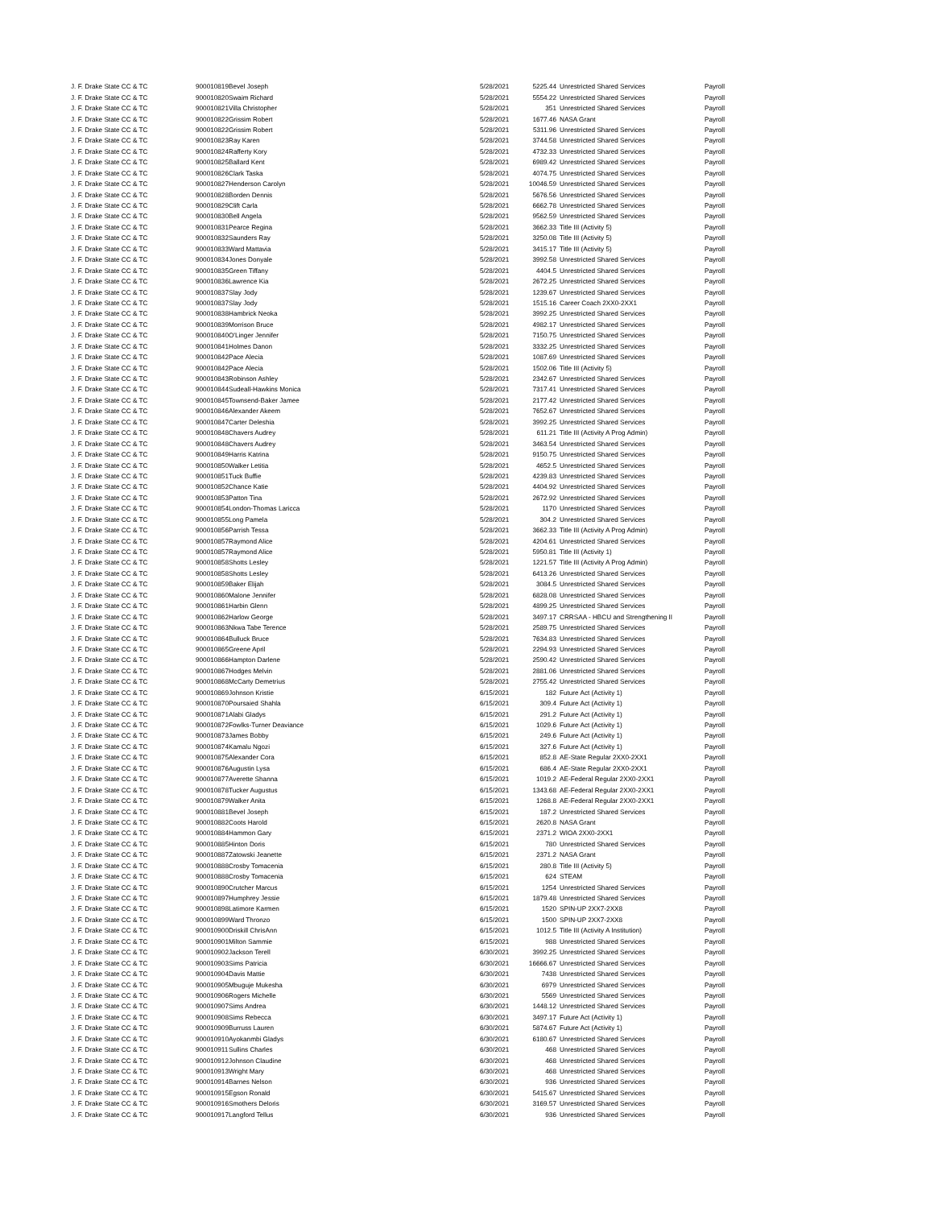| J. F. Drake State CC & TC | 900010819 | Bevel Joseph | 5/28/2021 | 5225.44 | Unrestricted Shared Services | Payroll |
| J. F. Drake State CC & TC | 900010820 | Swaim Richard | 5/28/2021 | 5554.22 | Unrestricted Shared Services | Payroll |
| J. F. Drake State CC & TC | 900010821 | Villa Christopher | 5/28/2021 | 351 | Unrestricted Shared Services | Payroll |
| J. F. Drake State CC & TC | 900010822 | Grissim Robert | 5/28/2021 | 1677.46 | NASA Grant | Payroll |
| J. F. Drake State CC & TC | 900010822 | Grissim Robert | 5/28/2021 | 5311.96 | Unrestricted Shared Services | Payroll |
| J. F. Drake State CC & TC | 900010823 | Ray Karen | 5/28/2021 | 3744.58 | Unrestricted Shared Services | Payroll |
| J. F. Drake State CC & TC | 900010824 | Rafferty Kory | 5/28/2021 | 4732.33 | Unrestricted Shared Services | Payroll |
| J. F. Drake State CC & TC | 900010825 | Ballard Kent | 5/28/2021 | 6989.42 | Unrestricted Shared Services | Payroll |
| J. F. Drake State CC & TC | 900010826 | Clark Taska | 5/28/2021 | 4074.75 | Unrestricted Shared Services | Payroll |
| J. F. Drake State CC & TC | 900010827 | Henderson Carolyn | 5/28/2021 | 10046.59 | Unrestricted Shared Services | Payroll |
| J. F. Drake State CC & TC | 900010828 | Borden Dennis | 5/28/2021 | 5676.56 | Unrestricted Shared Services | Payroll |
| J. F. Drake State CC & TC | 900010829 | Clift Carla | 5/28/2021 | 6662.78 | Unrestricted Shared Services | Payroll |
| J. F. Drake State CC & TC | 900010830 | Bell Angela | 5/28/2021 | 9562.59 | Unrestricted Shared Services | Payroll |
| J. F. Drake State CC & TC | 900010831 | Pearce Regina | 5/28/2021 | 3662.33 | Title III (Activity 5) | Payroll |
| J. F. Drake State CC & TC | 900010832 | Saunders Ray | 5/28/2021 | 3250.08 | Title III (Activity 5) | Payroll |
| J. F. Drake State CC & TC | 900010833 | Ward Mattavia | 5/28/2021 | 3415.17 | Title III (Activity 5) | Payroll |
| J. F. Drake State CC & TC | 900010834 | Jones Donyale | 5/28/2021 | 3992.58 | Unrestricted Shared Services | Payroll |
| J. F. Drake State CC & TC | 900010835 | Green Tiffany | 5/28/2021 | 4404.5 | Unrestricted Shared Services | Payroll |
| J. F. Drake State CC & TC | 900010836 | Lawrence Kia | 5/28/2021 | 2672.25 | Unrestricted Shared Services | Payroll |
| J. F. Drake State CC & TC | 900010837 | Slay Jody | 5/28/2021 | 1239.67 | Unrestricted Shared Services | Payroll |
| J. F. Drake State CC & TC | 900010837 | Slay Jody | 5/28/2021 | 1515.16 | Career Coach 2XX0-2XX1 | Payroll |
| J. F. Drake State CC & TC | 900010838 | Hambrick Neoka | 5/28/2021 | 3992.25 | Unrestricted Shared Services | Payroll |
| J. F. Drake State CC & TC | 900010839 | Morrison Bruce | 5/28/2021 | 4982.17 | Unrestricted Shared Services | Payroll |
| J. F. Drake State CC & TC | 900010840 | O'Linger Jennifer | 5/28/2021 | 7150.75 | Unrestricted Shared Services | Payroll |
| J. F. Drake State CC & TC | 900010841 | Holmes Danon | 5/28/2021 | 3332.25 | Unrestricted Shared Services | Payroll |
| J. F. Drake State CC & TC | 900010842 | Pace Alecia | 5/28/2021 | 1087.69 | Unrestricted Shared Services | Payroll |
| J. F. Drake State CC & TC | 900010842 | Pace Alecia | 5/28/2021 | 1502.06 | Title III (Activity 5) | Payroll |
| J. F. Drake State CC & TC | 900010843 | Robinson Ashley | 5/28/2021 | 2342.67 | Unrestricted Shared Services | Payroll |
| J. F. Drake State CC & TC | 900010844 | Sudeall-Hawkins Monica | 5/28/2021 | 7317.41 | Unrestricted Shared Services | Payroll |
| J. F. Drake State CC & TC | 900010845 | Townsend-Baker Jamee | 5/28/2021 | 2177.42 | Unrestricted Shared Services | Payroll |
| J. F. Drake State CC & TC | 900010846 | Alexander Akeem | 5/28/2021 | 7652.67 | Unrestricted Shared Services | Payroll |
| J. F. Drake State CC & TC | 900010847 | Carter Deleshia | 5/28/2021 | 3992.25 | Unrestricted Shared Services | Payroll |
| J. F. Drake State CC & TC | 900010848 | Chavers Audrey | 5/28/2021 | 611.21 | Title III (Activity A Prog Admin) | Payroll |
| J. F. Drake State CC & TC | 900010848 | Chavers Audrey | 5/28/2021 | 3463.54 | Unrestricted Shared Services | Payroll |
| J. F. Drake State CC & TC | 900010849 | Harris Katrina | 5/28/2021 | 9150.75 | Unrestricted Shared Services | Payroll |
| J. F. Drake State CC & TC | 900010850 | Walker Letitia | 5/28/2021 | 4652.5 | Unrestricted Shared Services | Payroll |
| J. F. Drake State CC & TC | 900010851 | Tuck Buffie | 5/28/2021 | 4239.83 | Unrestricted Shared Services | Payroll |
| J. F. Drake State CC & TC | 900010852 | Chance Katie | 5/28/2021 | 4404.92 | Unrestricted Shared Services | Payroll |
| J. F. Drake State CC & TC | 900010853 | Patton Tina | 5/28/2021 | 2672.92 | Unrestricted Shared Services | Payroll |
| J. F. Drake State CC & TC | 900010854 | London-Thomas Laricca | 5/28/2021 | 1170 | Unrestricted Shared Services | Payroll |
| J. F. Drake State CC & TC | 900010855 | Long Pamela | 5/28/2021 | 304.2 | Unrestricted Shared Services | Payroll |
| J. F. Drake State CC & TC | 900010856 | Parrish Tessa | 5/28/2021 | 3662.33 | Title III (Activity A Prog Admin) | Payroll |
| J. F. Drake State CC & TC | 900010857 | Raymond Alice | 5/28/2021 | 4204.61 | Unrestricted Shared Services | Payroll |
| J. F. Drake State CC & TC | 900010857 | Raymond Alice | 5/28/2021 | 5950.81 | Title III (Activity 1) | Payroll |
| J. F. Drake State CC & TC | 900010858 | Shotts Lesley | 5/28/2021 | 1221.57 | Title III (Activity A Prog Admin) | Payroll |
| J. F. Drake State CC & TC | 900010858 | Shotts Lesley | 5/28/2021 | 6413.26 | Unrestricted Shared Services | Payroll |
| J. F. Drake State CC & TC | 900010859 | Baker Elijah | 5/28/2021 | 3084.5 | Unrestricted Shared Services | Payroll |
| J. F. Drake State CC & TC | 900010860 | Malone Jennifer | 5/28/2021 | 6828.08 | Unrestricted Shared Services | Payroll |
| J. F. Drake State CC & TC | 900010861 | Harbin Glenn | 5/28/2021 | 4899.25 | Unrestricted Shared Services | Payroll |
| J. F. Drake State CC & TC | 900010862 | Harlow George | 5/28/2021 | 3497.17 | CRRSAA - HBCU and Strengthening II | Payroll |
| J. F. Drake State CC & TC | 900010863 | Nkwa Tabe Terence | 5/28/2021 | 2589.75 | Unrestricted Shared Services | Payroll |
| J. F. Drake State CC & TC | 900010864 | Bulluck Bruce | 5/28/2021 | 7634.83 | Unrestricted Shared Services | Payroll |
| J. F. Drake State CC & TC | 900010865 | Greene April | 5/28/2021 | 2294.93 | Unrestricted Shared Services | Payroll |
| J. F. Drake State CC & TC | 900010866 | Hampton Darlene | 5/28/2021 | 2590.42 | Unrestricted Shared Services | Payroll |
| J. F. Drake State CC & TC | 900010867 | Hodges Melvin | 5/28/2021 | 2881.06 | Unrestricted Shared Services | Payroll |
| J. F. Drake State CC & TC | 900010868 | McCarty Demetrius | 5/28/2021 | 2755.42 | Unrestricted Shared Services | Payroll |
| J. F. Drake State CC & TC | 900010869 | Johnson Kristie | 6/15/2021 | 182 | Future Act (Activity 1) | Payroll |
| J. F. Drake State CC & TC | 900010870 | Poursaied Shahla | 6/15/2021 | 309.4 | Future Act (Activity 1) | Payroll |
| J. F. Drake State CC & TC | 900010871 | Alabi Gladys | 6/15/2021 | 291.2 | Future Act (Activity 1) | Payroll |
| J. F. Drake State CC & TC | 900010872 | Fowlks-Turner Deaviance | 6/15/2021 | 1029.6 | Future Act (Activity 1) | Payroll |
| J. F. Drake State CC & TC | 900010873 | James Bobby | 6/15/2021 | 249.6 | Future Act (Activity 1) | Payroll |
| J. F. Drake State CC & TC | 900010874 | Kamalu Ngozi | 6/15/2021 | 327.6 | Future Act (Activity 1) | Payroll |
| J. F. Drake State CC & TC | 900010875 | Alexander Cora | 6/15/2021 | 852.8 | AE-State Regular 2XX0-2XX1 | Payroll |
| J. F. Drake State CC & TC | 900010876 | Augustin Lysa | 6/15/2021 | 686.4 | AE-State Regular 2XX0-2XX1 | Payroll |
| J. F. Drake State CC & TC | 900010877 | Averette Shanna | 6/15/2021 | 1019.2 | AE-Federal Regular 2XX0-2XX1 | Payroll |
| J. F. Drake State CC & TC | 900010878 | Tucker Augustus | 6/15/2021 | 1343.68 | AE-Federal Regular 2XX0-2XX1 | Payroll |
| J. F. Drake State CC & TC | 900010879 | Walker Anita | 6/15/2021 | 1268.8 | AE-Federal Regular 2XX0-2XX1 | Payroll |
| J. F. Drake State CC & TC | 900010881 | Bevel Joseph | 6/15/2021 | 187.2 | Unrestricted Shared Services | Payroll |
| J. F. Drake State CC & TC | 900010882 | Coots Harold | 6/15/2021 | 2620.8 | NASA Grant | Payroll |
| J. F. Drake State CC & TC | 900010884 | Hammon Gary | 6/15/2021 | 2371.2 | WIOA 2XX0-2XX1 | Payroll |
| J. F. Drake State CC & TC | 900010885 | Hinton Doris | 6/15/2021 | 780 | Unrestricted Shared Services | Payroll |
| J. F. Drake State CC & TC | 900010887 | Zatowski Jeanette | 6/15/2021 | 2371.2 | NASA Grant | Payroll |
| J. F. Drake State CC & TC | 900010888 | Crosby Tomacenia | 6/15/2021 | 280.8 | Title III (Activity 5) | Payroll |
| J. F. Drake State CC & TC | 900010888 | Crosby Tomacenia | 6/15/2021 | 624 | STEAM | Payroll |
| J. F. Drake State CC & TC | 900010890 | Crutcher Marcus | 6/15/2021 | 1254 | Unrestricted Shared Services | Payroll |
| J. F. Drake State CC & TC | 900010897 | Humphrey Jessie | 6/15/2021 | 1879.48 | Unrestricted Shared Services | Payroll |
| J. F. Drake State CC & TC | 900010898 | Latimore Karmen | 6/15/2021 | 1520 | SPIN-UP 2XX7-2XX8 | Payroll |
| J. F. Drake State CC & TC | 900010899 | Ward Thronzo | 6/15/2021 | 1500 | SPIN-UP 2XX7-2XX8 | Payroll |
| J. F. Drake State CC & TC | 900010900 | Driskill ChrisAnn | 6/15/2021 | 1012.5 | Title III (Activity A Institution) | Payroll |
| J. F. Drake State CC & TC | 900010901 | Milton Sammie | 6/15/2021 | 988 | Unrestricted Shared Services | Payroll |
| J. F. Drake State CC & TC | 900010902 | Jackson Terell | 6/30/2021 | 3992.25 | Unrestricted Shared Services | Payroll |
| J. F. Drake State CC & TC | 900010903 | Sims Patricia | 6/30/2021 | 16666.67 | Unrestricted Shared Services | Payroll |
| J. F. Drake State CC & TC | 900010904 | Davis Mattie | 6/30/2021 | 7438 | Unrestricted Shared Services | Payroll |
| J. F. Drake State CC & TC | 900010905 | Mbuguje Mukesha | 6/30/2021 | 6979 | Unrestricted Shared Services | Payroll |
| J. F. Drake State CC & TC | 900010906 | Rogers Michelle | 6/30/2021 | 5569 | Unrestricted Shared Services | Payroll |
| J. F. Drake State CC & TC | 900010907 | Sims Andrea | 6/30/2021 | 1448.12 | Unrestricted Shared Services | Payroll |
| J. F. Drake State CC & TC | 900010908 | Sims Rebecca | 6/30/2021 | 3497.17 | Future Act (Activity 1) | Payroll |
| J. F. Drake State CC & TC | 900010909 | Burruss Lauren | 6/30/2021 | 5874.67 | Future Act (Activity 1) | Payroll |
| J. F. Drake State CC & TC | 900010910 | Ayokanmbi Gladys | 6/30/2021 | 6180.67 | Unrestricted Shared Services | Payroll |
| J. F. Drake State CC & TC | 900010911 | Sullins Charles | 6/30/2021 | 468 | Unrestricted Shared Services | Payroll |
| J. F. Drake State CC & TC | 900010912 | Johnson Claudine | 6/30/2021 | 468 | Unrestricted Shared Services | Payroll |
| J. F. Drake State CC & TC | 900010913 | Wright Mary | 6/30/2021 | 468 | Unrestricted Shared Services | Payroll |
| J. F. Drake State CC & TC | 900010914 | Barnes Nelson | 6/30/2021 | 936 | Unrestricted Shared Services | Payroll |
| J. F. Drake State CC & TC | 900010915 | Egson Ronald | 6/30/2021 | 5415.67 | Unrestricted Shared Services | Payroll |
| J. F. Drake State CC & TC | 900010916 | Smothers Deloris | 6/30/2021 | 3169.57 | Unrestricted Shared Services | Payroll |
| J. F. Drake State CC & TC | 900010917 | Langford Tellus | 6/30/2021 | 936 | Unrestricted Shared Services | Payroll |